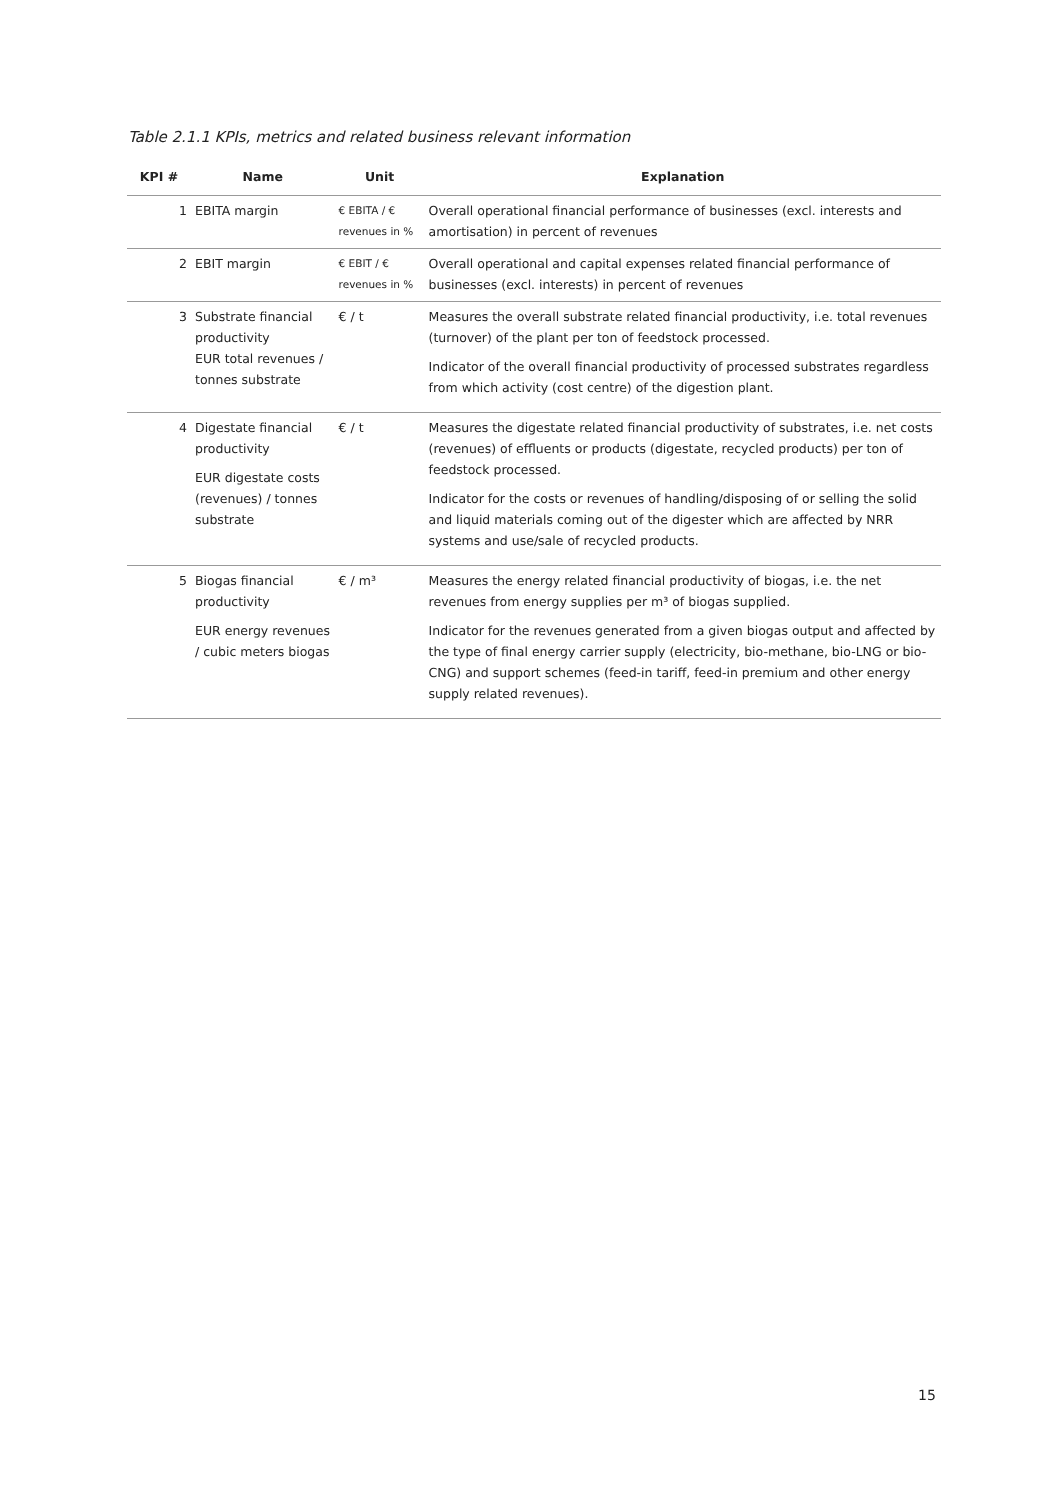Table 2.1.1 KPIs, metrics and related business relevant information
| KPI # | Name | Unit | Explanation |
| --- | --- | --- | --- |
| 1 | EBITA margin | € EBITA / € revenues in % | Overall operational financial performance of businesses (excl. interests and amortisation) in percent of revenues |
| 2 | EBIT margin | € EBIT / € revenues in % | Overall operational and capital expenses related financial performance of businesses (excl. interests) in percent of revenues |
| 3 | Substrate financial productivity EUR total revenues / tonnes substrate | € / t | Measures the overall substrate related financial productivity, i.e. total revenues (turnover) of the plant per ton of feedstock processed. Indicator of the overall financial productivity of processed substrates regardless from which activity (cost centre) of the digestion plant. |
| 4 | Digestate financial productivity EUR digestate costs (revenues) / tonnes substrate | € / t | Measures the digestate related financial productivity of substrates, i.e. net costs (revenues) of effluents or products (digestate, recycled products) per ton of feedstock processed. Indicator for the costs or revenues of handling/disposing of or selling the solid and liquid materials coming out of the digester which are affected by NRR systems and use/sale of recycled products. |
| 5 | Biogas financial productivity EUR energy revenues / cubic meters biogas | € / m³ | Measures the energy related financial productivity of biogas, i.e. the net revenues from energy supplies per m³ of biogas supplied. Indicator for the revenues generated from a given biogas output and affected by the type of final energy carrier supply (electricity, bio-methane, bio-LNG or bio-CNG) and support schemes (feed-in tariff, feed-in premium and other energy supply related revenues). |
15